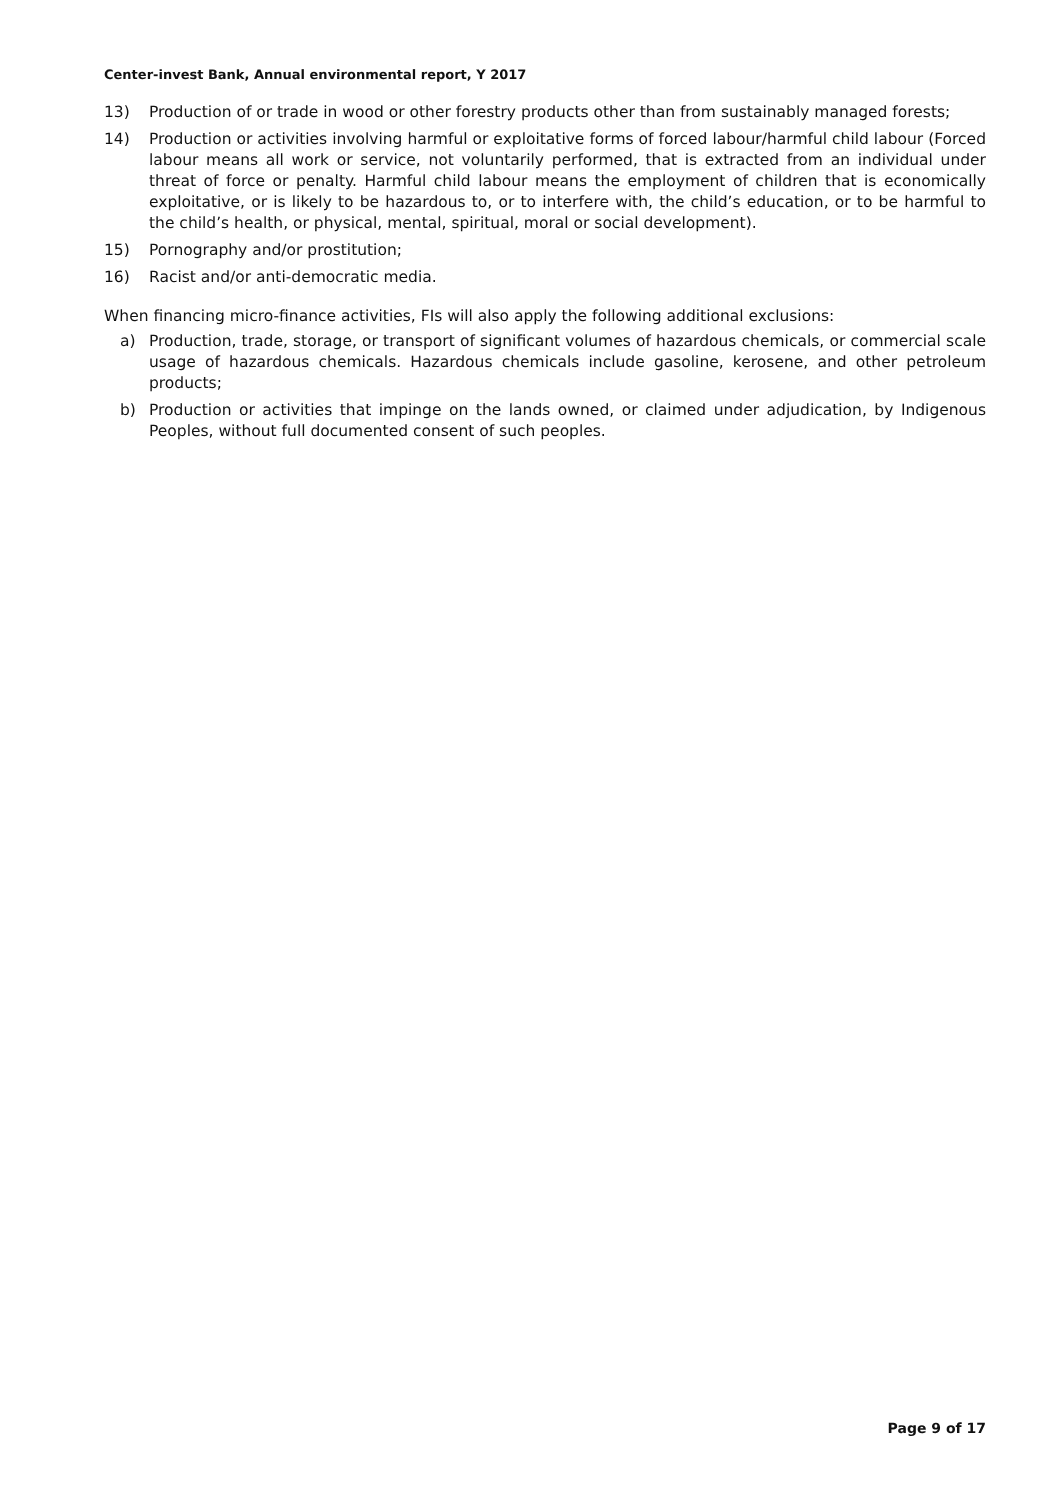Center-invest Bank, Annual environmental report, Y 2017
13) Production of or trade in wood or other forestry products other than from sustainably managed forests;
14) Production or activities involving harmful or exploitative forms of forced labour/harmful child labour (Forced labour means all work or service, not voluntarily performed, that is extracted from an individual under threat of force or penalty. Harmful child labour means the employment of children that is economically exploitative, or is likely to be hazardous to, or to interfere with, the child’s education, or to be harmful to the child’s health, or physical, mental, spiritual, moral or social development).
15) Pornography and/or prostitution;
16) Racist and/or anti-democratic media.
When financing micro-finance activities, FIs will also apply the following additional exclusions:
a) Production, trade, storage, or transport of significant volumes of hazardous chemicals, or commercial scale usage of hazardous chemicals. Hazardous chemicals include gasoline, kerosene, and other petroleum products;
b) Production or activities that impinge on the lands owned, or claimed under adjudication, by Indigenous Peoples, without full documented consent of such peoples.
Page 9 of 17